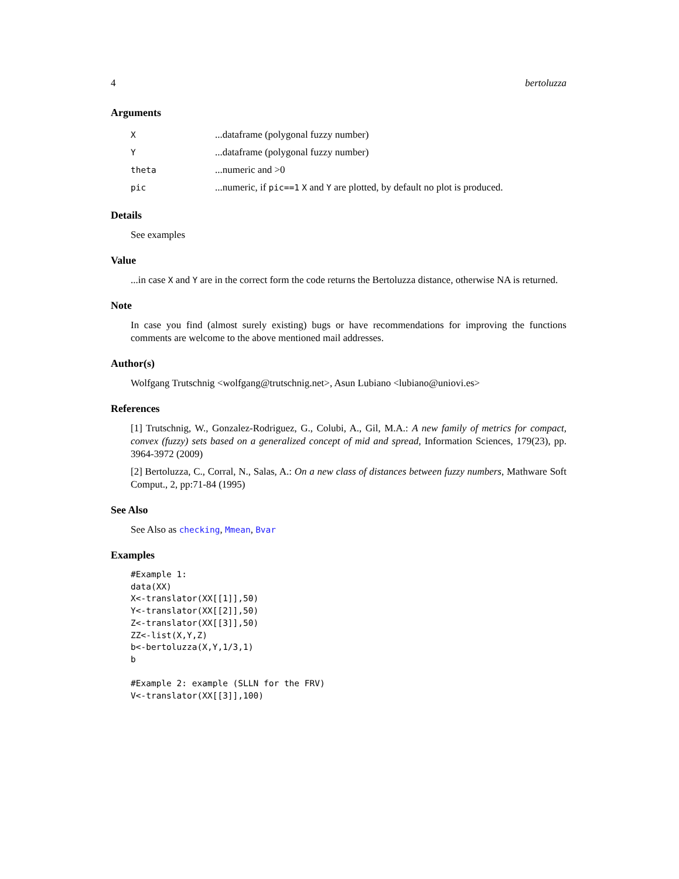4 bertoluzza
Arguments
| X | ...dataframe (polygonal fuzzy number) |
| Y | ...dataframe (polygonal fuzzy number) |
| theta | ...numeric and >0 |
| pic | ...numeric, if pic==1 X and Y are plotted, by default no plot is produced. |
Details
See examples
Value
...in case X and Y are in the correct form the code returns the Bertoluzza distance, otherwise NA is returned.
Note
In case you find (almost surely existing) bugs or have recommendations for improving the functions comments are welcome to the above mentioned mail addresses.
Author(s)
Wolfgang Trutschnig <wolfgang@trutschnig.net>, Asun Lubiano <lubiano@uniovi.es>
References
[1] Trutschnig, W., Gonzalez-Rodriguez, G., Colubi, A., Gil, M.A.: A new family of metrics for compact, convex (fuzzy) sets based on a generalized concept of mid and spread, Information Sciences, 179(23), pp. 3964-3972 (2009)
[2] Bertoluzza, C., Corral, N., Salas, A.: On a new class of distances between fuzzy numbers, Mathware Soft Comput., 2, pp:71-84 (1995)
See Also
See Also as checking, Mmean, Bvar
Examples
#Example 1:
data(XX)
X<-translator(XX[[1]],50)
Y<-translator(XX[[2]],50)
Z<-translator(XX[[3]],50)
ZZ<-list(X,Y,Z)
b<-bertoluzza(X,Y,1/3,1)
b

#Example 2: example (SLLN for the FRV)
V<-translator(XX[[3]],100)